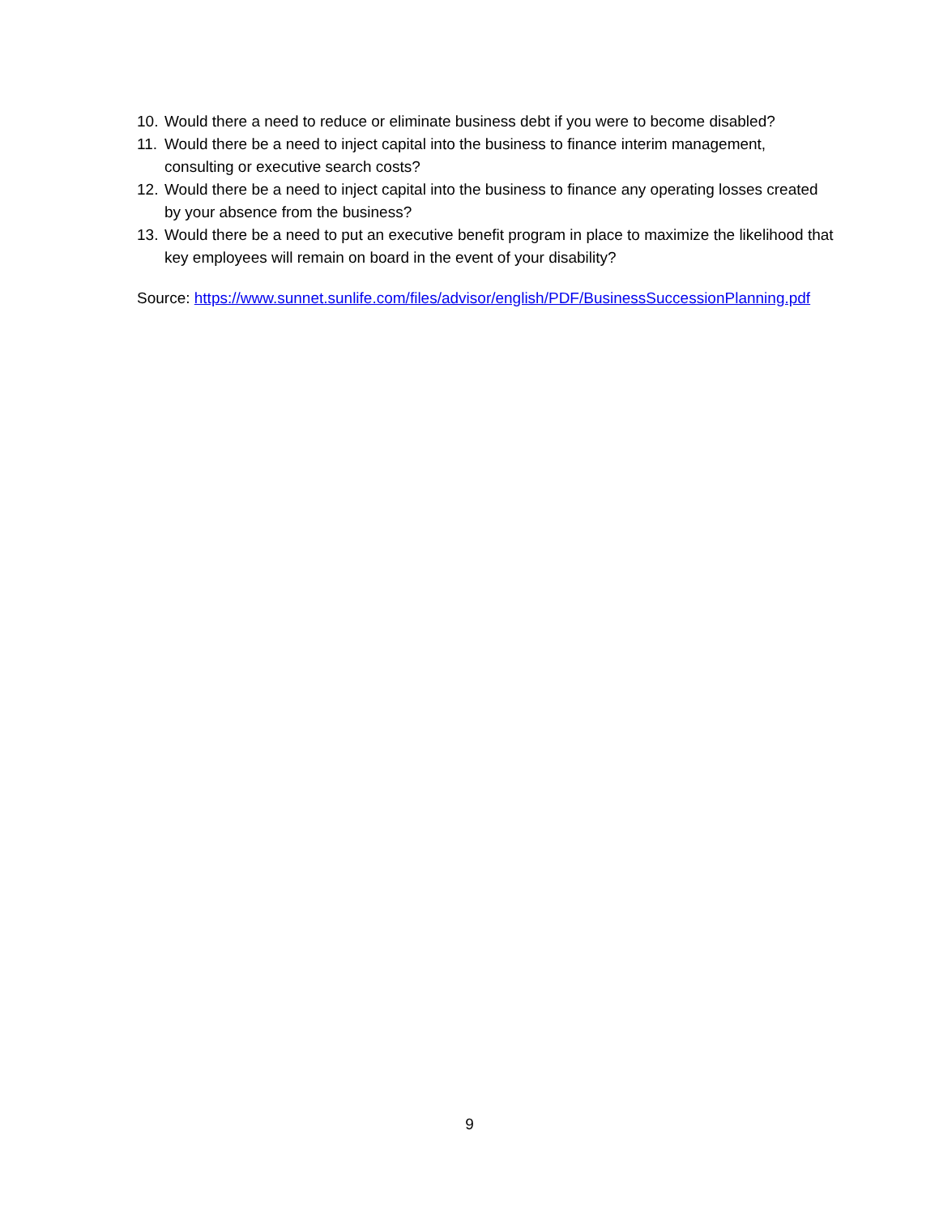10. Would there a need to reduce or eliminate business debt if you were to become disabled?
11. Would there be a need to inject capital into the business to finance interim management, consulting or executive search costs?
12. Would there be a need to inject capital into the business to finance any operating losses created by your absence from the business?
13. Would there be a need to put an executive benefit program in place to maximize the likelihood that key employees will remain on board in the event of your disability?
Source: https://www.sunnet.sunlife.com/files/advisor/english/PDF/BusinessSuccessionPlanning.pdf
9